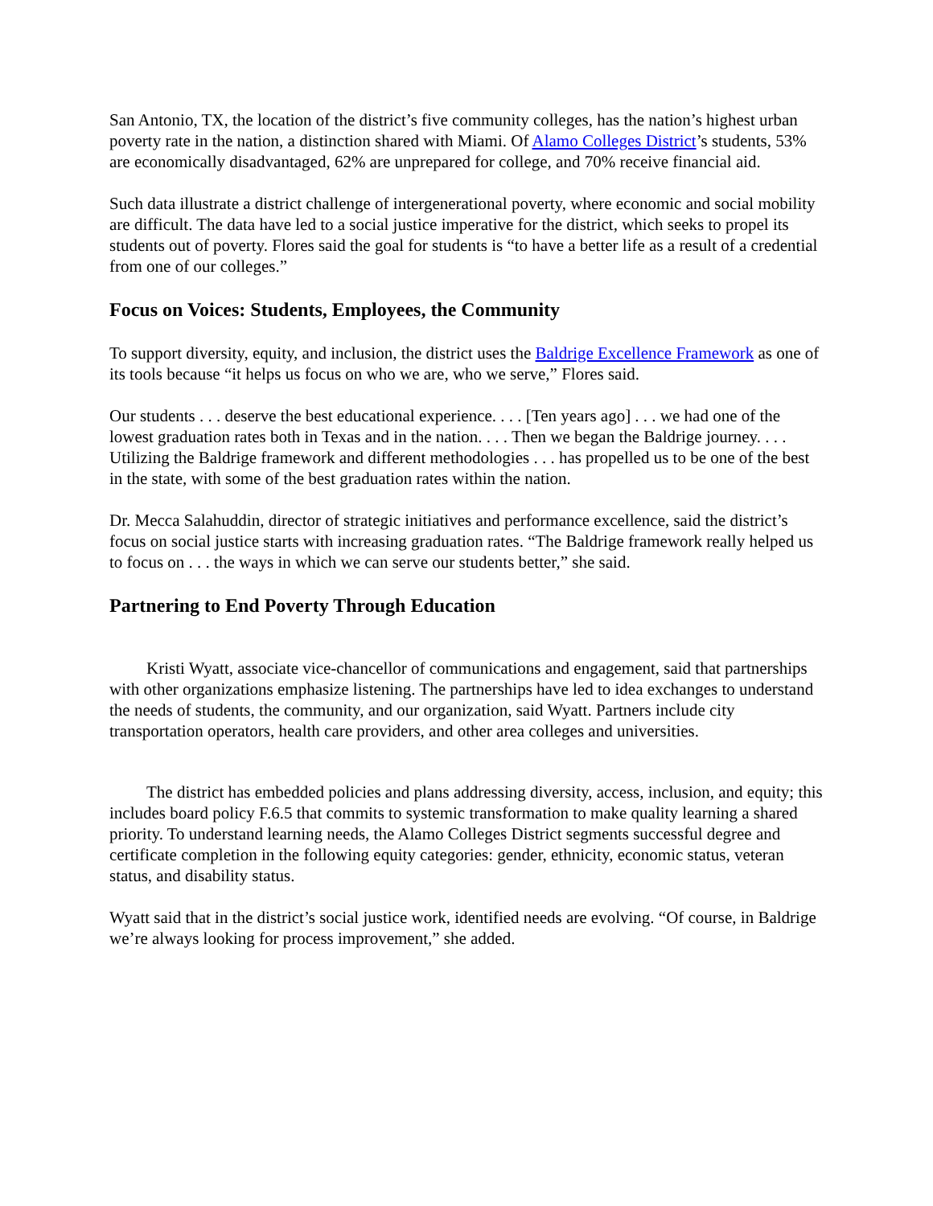San Antonio, TX, the location of the district’s five community colleges, has the nation’s highest urban poverty rate in the nation, a distinction shared with Miami. Of Alamo Colleges District’s students, 53% are economically disadvantaged, 62% are unprepared for college, and 70% receive financial aid.
Such data illustrate a district challenge of intergenerational poverty, where economic and social mobility are difficult. The data have led to a social justice imperative for the district, which seeks to propel its students out of poverty. Flores said the goal for students is “to have a better life as a result of a credential from one of our colleges.”
Focus on Voices: Students, Employees, the Community
To support diversity, equity, and inclusion, the district uses the Baldrige Excellence Framework as one of its tools because “it helps us focus on who we are, who we serve,” Flores said.
Our students . . . deserve the best educational experience. . . . [Ten years ago] . . . we had one of the lowest graduation rates both in Texas and in the nation. . . . Then we began the Baldrige journey. . . . Utilizing the Baldrige framework and different methodologies . . . has propelled us to be one of the best in the state, with some of the best graduation rates within the nation.
Dr. Mecca Salahuddin, director of strategic initiatives and performance excellence, said the district’s focus on social justice starts with increasing graduation rates. “The Baldrige framework really helped us to focus on . . . the ways in which we can serve our students better,” she said.
Partnering to End Poverty Through Education
Kristi Wyatt, associate vice-chancellor of communications and engagement, said that partnerships with other organizations emphasize listening. The partnerships have led to idea exchanges to understand the needs of students, the community, and our organization, said Wyatt. Partners include city transportation operators, health care providers, and other area colleges and universities.
The district has embedded policies and plans addressing diversity, access, inclusion, and equity; this includes board policy F.6.5 that commits to systemic transformation to make quality learning a shared priority. To understand learning needs, the Alamo Colleges District segments successful degree and certificate completion in the following equity categories: gender, ethnicity, economic status, veteran status, and disability status.
Wyatt said that in the district’s social justice work, identified needs are evolving. “Of course, in Baldrige we’re always looking for process improvement,” she added.